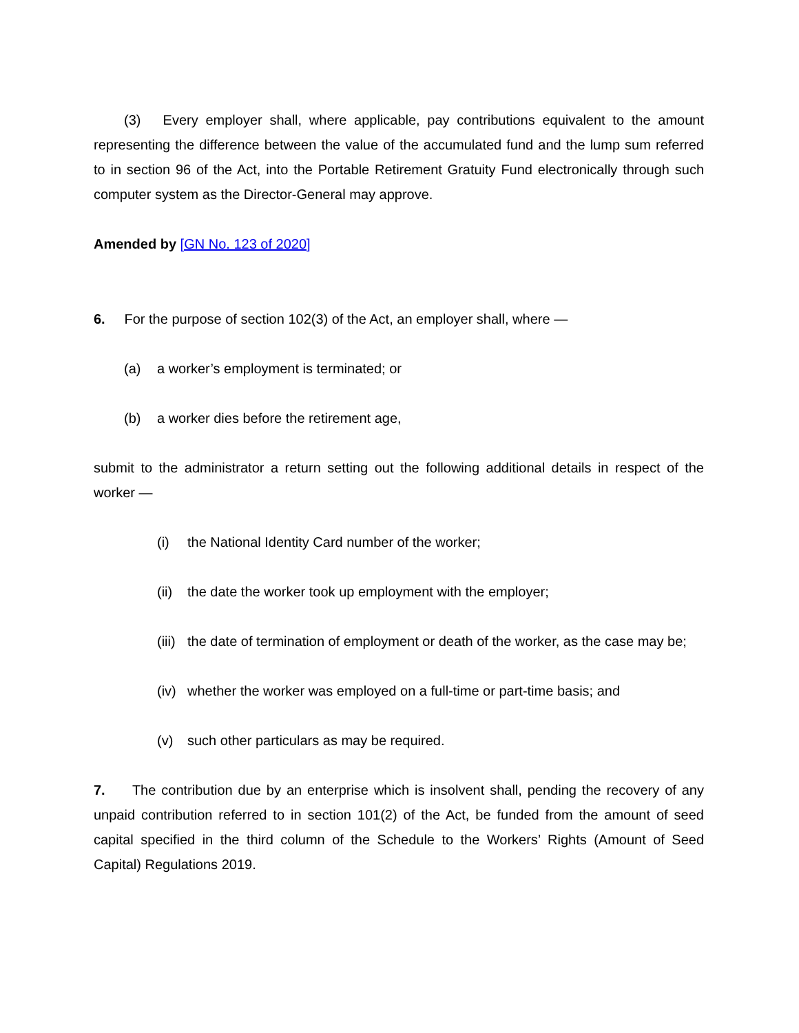(3) Every employer shall, where applicable, pay contributions equivalent to the amount representing the difference between the value of the accumulated fund and the lump sum referred to in section 96 of the Act, into the Portable Retirement Gratuity Fund electronically through such computer system as the Director-General may approve.
Amended by [GN No. 123 of 2020]
6. For the purpose of section 102(3) of the Act, an employer shall, where —
(a) a worker’s employment is terminated; or
(b) a worker dies before the retirement age,
submit to the administrator a return setting out the following additional details in respect of the worker —
(i) the National Identity Card number of the worker;
(ii) the date the worker took up employment with the employer;
(iii) the date of termination of employment or death of the worker, as the case may be;
(iv) whether the worker was employed on a full-time or part-time basis; and
(v) such other particulars as may be required.
7. The contribution due by an enterprise which is insolvent shall, pending the recovery of any unpaid contribution referred to in section 101(2) of the Act, be funded from the amount of seed capital specified in the third column of the Schedule to the Workers’ Rights (Amount of Seed Capital) Regulations 2019.